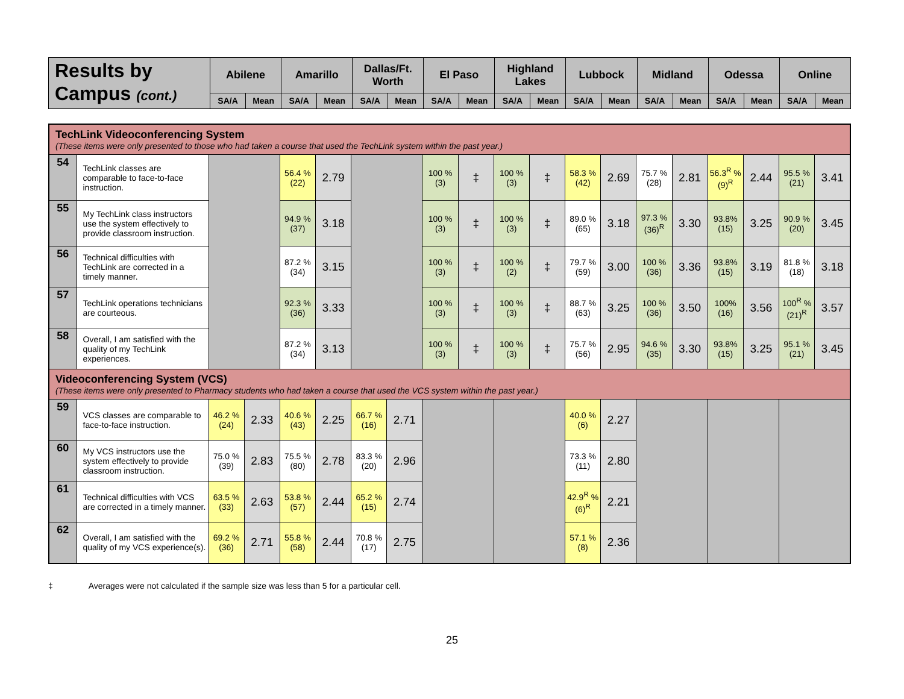| Results by Campus (cont.) | Abilene | | Amarillo | | Dallas/Ft. Worth | | El Paso | | Highland Lakes | | Lubbock | | Midland | | Odessa | | Online | |
| --- | --- | --- | --- | --- | --- | --- | --- | --- | --- | --- | --- | --- | --- | --- | --- | --- | --- | --- |
| | SA/A | Mean | SA/A | Mean | SA/A | Mean | SA/A | Mean | SA/A | Mean | SA/A | Mean | SA/A | Mean | SA/A | Mean | SA/A | Mean |
| TechLink Videoconferencing System (These items were only presented to those who had taken a course that used the TechLink system within the past year.) | | | | | | | | | | | | | | | | | | | |
| 54 | TechLink classes are comparable to face-to-face instruction. | | | 56.4 % (22) | 2.79 | | | 100 % (3) | ‡ | 100 % (3) | ‡ | 58.3 % (42) | 2.69 | 75.7 % (28) | 2.81 | 56.3<sup>R</sup> % (9)<sup>R</sup> | 2.44 | 95.5 % (21) | 3.41 |
| 55 | My TechLink class instructors use the system effectively to provide classroom instruction. | | | 94.9 % (37) | 3.18 | | | 100 % (3) | ‡ | 100 % (3) | ‡ | 89.0 % (65) | 3.18 | 97.3 % (36)<sup>R</sup> | 3.30 | 93.8% (15) | 3.25 | 90.9 % (20) | 3.45 |
| 56 | Technical difficulties with TechLink are corrected in a timely manner. | | | 87.2 % (34) | 3.15 | | | 100 % (3) | ‡ | 100 % (2) | ‡ | 79.7 % (59) | 3.00 | 100 % (36) | 3.36 | 93.8% (15) | 3.19 | 81.8 % (18) | 3.18 |
| 57 | TechLink operations technicians are courteous. | | | 92.3 % (36) | 3.33 | | | 100 % (3) | ‡ | 100 % (3) | ‡ | 88.7 % (63) | 3.25 | 100 % (36) | 3.50 | 100% (16) | 3.56 | 100<sup>R</sup> % (21)<sup>R</sup> | 3.57 |
| 58 | Overall, I am satisfied with the quality of my TechLink experiences. | | | 87.2 % (34) | 3.13 | | | 100 % (3) | ‡ | 100 % (3) | ‡ | 75.7 % (56) | 2.95 | 94.6 % (35) | 3.30 | 93.8% (15) | 3.25 | 95.1 % (21) | 3.45 |
| Videoconferencing System (VCS) (These items were only presented to Pharmacy students who had taken a course that used the VCS system within the past year.) | | | | | | | | | | | | | | | | | | | |
| 59 | VCS classes are comparable to face-to-face instruction. | 46.2 % (24) | 2.33 | 40.6 % (43) | 2.25 | 66.7 % (16) | 2.71 | | | | | 40.0 % (6) | 2.27 | | | | | | |
| 60 | My VCS instructors use the system effectively to provide classroom instruction. | 75.0 % (39) | 2.83 | 75.5 % (80) | 2.78 | 83.3 % (20) | 2.96 | | | | | 73.3 % (11) | 2.80 | | | | | | |
| 61 | Technical difficulties with VCS are corrected in a timely manner. | 63.5 % (33) | 2.63 | 53.8 % (57) | 2.44 | 65.2 % (15) | 2.74 | | | | | 42.9<sup>R</sup> % (6)<sup>R</sup> | 2.21 | | | | | | |
| 62 | Overall, I am satisfied with the quality of my VCS experience(s). | 69.2 % (36) | 2.71 | 55.8 % (58) | 2.44 | 70.8 % (17) | 2.75 | | | | | 57.1 % (8) | 2.36 | | | | | | |
‡ Averages were not calculated if the sample size was less than 5 for a particular cell.
25